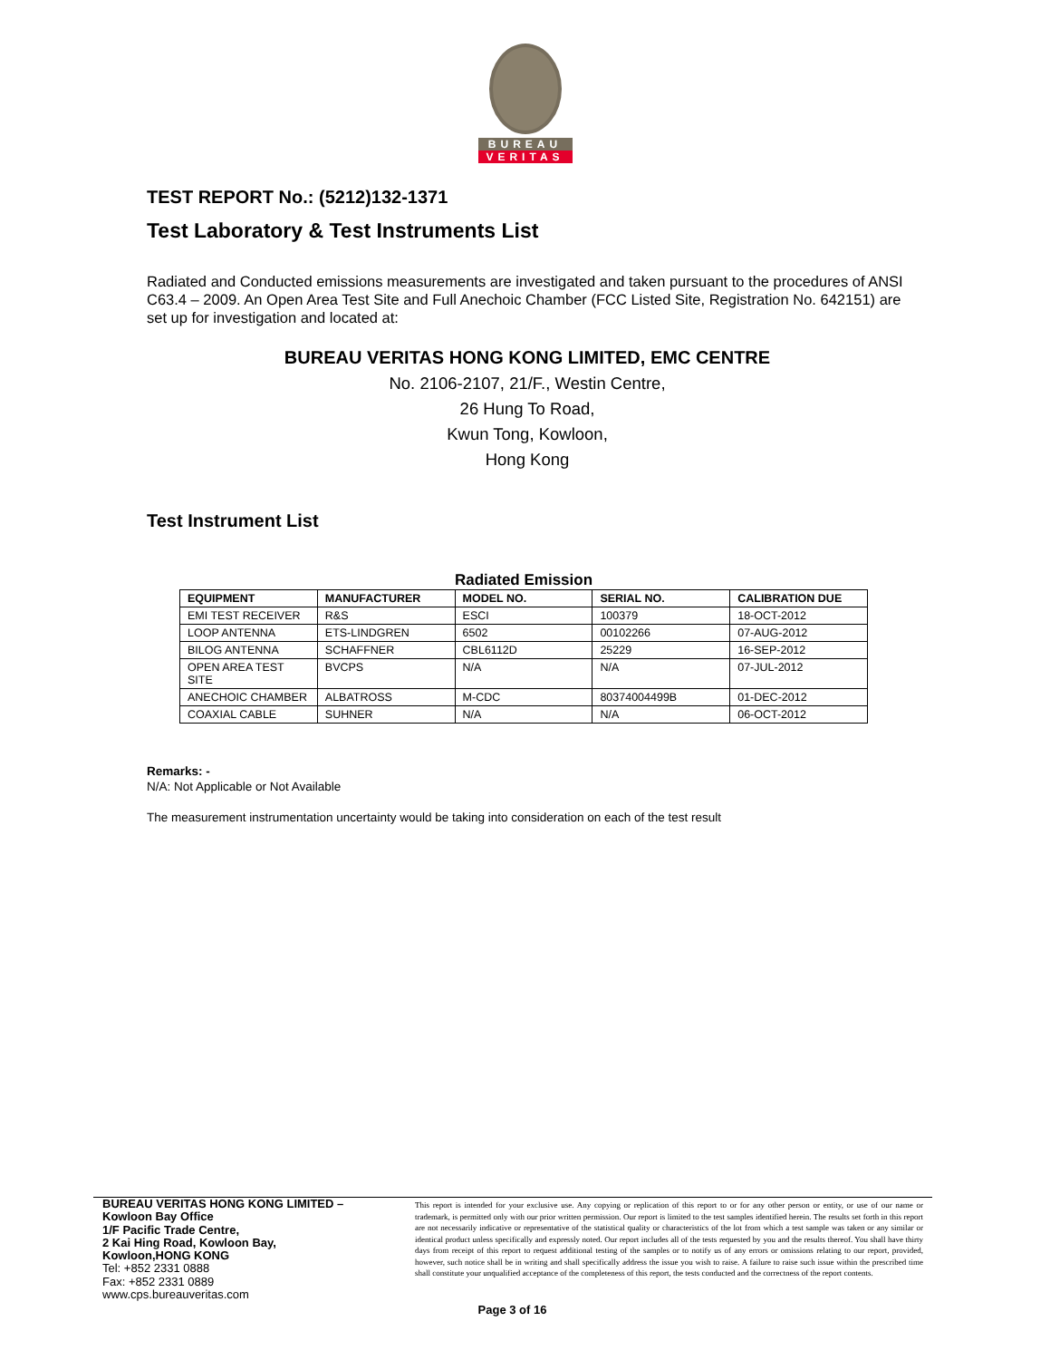BUREAU
VERITAS
TEST REPORT No.: (5212)132-1371
Test Laboratory & Test Instruments List
Radiated and Conducted emissions measurements are investigated and taken pursuant to the procedures of ANSI C63.4 – 2009. An Open Area Test Site and Full Anechoic Chamber (FCC Listed Site, Registration No. 642151) are set up for investigation and located at:
BUREAU VERITAS HONG KONG LIMITED, EMC CENTRE
No. 2106-2107, 21/F., Westin Centre,
26 Hung To Road,
Kwun Tong, Kowloon,
Hong Kong
Test Instrument List
Radiated Emission
| EQUIPMENT | MANUFACTURER | MODEL NO. | SERIAL NO. | CALIBRATION DUE |
| --- | --- | --- | --- | --- |
| EMI TEST RECEIVER | R&S | ESCI | 100379 | 18-OCT-2012 |
| LOOP ANTENNA | ETS-LINDGREN | 6502 | 00102266 | 07-AUG-2012 |
| BILOG ANTENNA | SCHAFFNER | CBL6112D | 25229 | 16-SEP-2012 |
| OPEN AREA TEST SITE | BVCPS | N/A | N/A | 07-JUL-2012 |
| ANECHOIC CHAMBER | ALBATROSS | M-CDC | 80374004499B | 01-DEC-2012 |
| COAXIAL CABLE | SUHNER | N/A | N/A | 06-OCT-2012 |
Remarks: -
N/A: Not Applicable or Not Available
The measurement instrumentation uncertainty would be taking into consideration on each of the test result
BUREAU VERITAS HONG KONG LIMITED –
Kowloon Bay Office
1/F Pacific Trade Centre,
2 Kai Hing Road, Kowloon Bay,
Kowloon,HONG KONG
Tel: +852 2331 0888
Fax: +852 2331 0889
www.cps.bureauveritas.com
This report is intended for your exclusive use. Any copying or replication of this report to or for any other person or entity, or use of our name or trademark, is permitted only with our prior written permission. Our report is limited to the test samples identified herein. The results set forth in this report are not necessarily indicative or representative of the statistical quality or characteristics of the lot from which a test sample was taken or any similar or identical product unless specifically and expressly noted. Our report includes all of the tests requested by you and the results thereof. You shall have thirty days from receipt of this report to request additional testing of the samples or to notify us of any errors or omissions relating to our report, provided, however, such notice shall be in writing and shall specifically address the issue you wish to raise. A failure to raise such issue within the prescribed time shall constitute your unqualified acceptance of the completeness of this report, the tests conducted and the correctness of the report contents.
Page 3 of 16